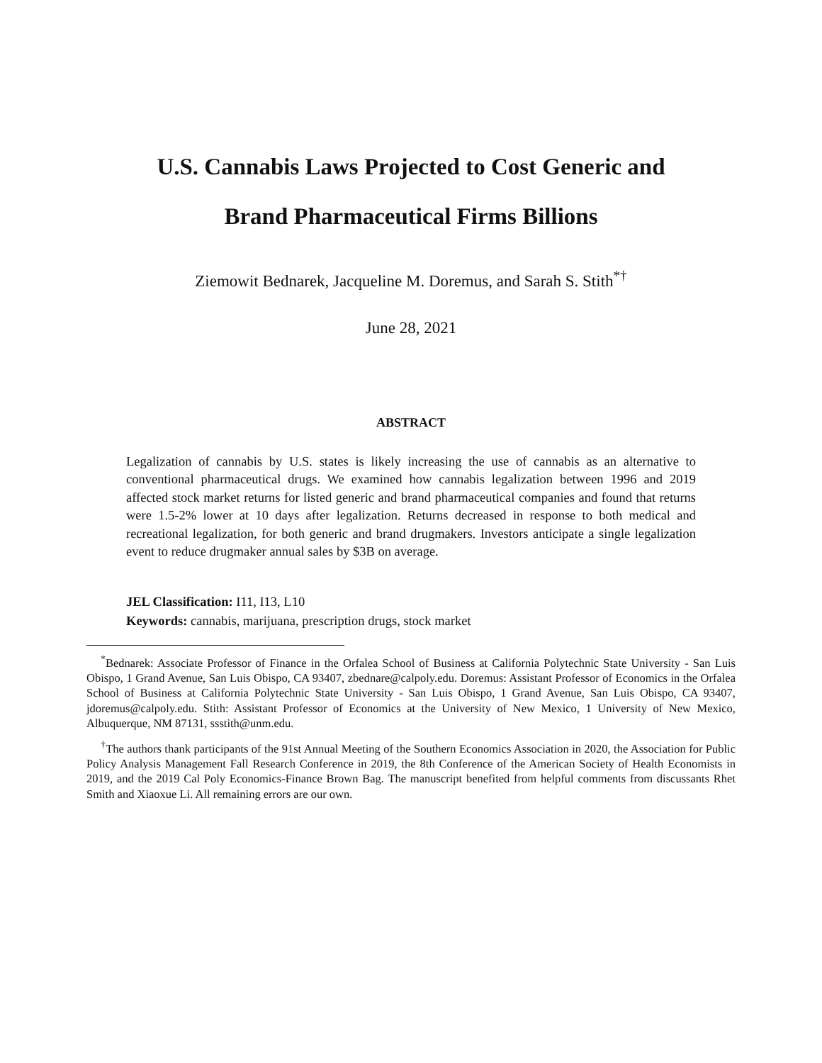U.S. Cannabis Laws Projected to Cost Generic and
Brand Pharmaceutical Firms Billions
Ziemowit Bednarek, Jacqueline M. Doremus, and Sarah S. Stith<sup>*†</sup>
June 28, 2021
ABSTRACT
Legalization of cannabis by U.S. states is likely increasing the use of cannabis as an alternative to conventional pharmaceutical drugs. We examined how cannabis legalization between 1996 and 2019 affected stock market returns for listed generic and brand pharmaceutical companies and found that returns were 1.5-2% lower at 10 days after legalization. Returns decreased in response to both medical and recreational legalization, for both generic and brand drugmakers. Investors anticipate a single legalization event to reduce drugmaker annual sales by $3B on average.
JEL Classification: I11, I13, L10
Keywords: cannabis, marijuana, prescription drugs, stock market
<sup>*</sup> Bednarek: Associate Professor of Finance in the Orfalea School of Business at California Polytechnic State University - San Luis Obispo, 1 Grand Avenue, San Luis Obispo, CA 93407, zbednare@calpoly.edu. Doremus: Assistant Professor of Economics in the Orfalea School of Business at California Polytechnic State University - San Luis Obispo, 1 Grand Avenue, San Luis Obispo, CA 93407, jdoremus@calpoly.edu. Stith: Assistant Professor of Economics at the University of New Mexico, 1 University of New Mexico, Albuquerque, NM 87131, ssstith@unm.edu.
<sup>†</sup> The authors thank participants of the 91st Annual Meeting of the Southern Economics Association in 2020, the Association for Public Policy Analysis Management Fall Research Conference in 2019, the 8th Conference of the American Society of Health Economists in 2019, and the 2019 Cal Poly Economics-Finance Brown Bag. The manuscript benefited from helpful comments from discussants Rhet Smith and Xiaoxue Li. All remaining errors are our own.